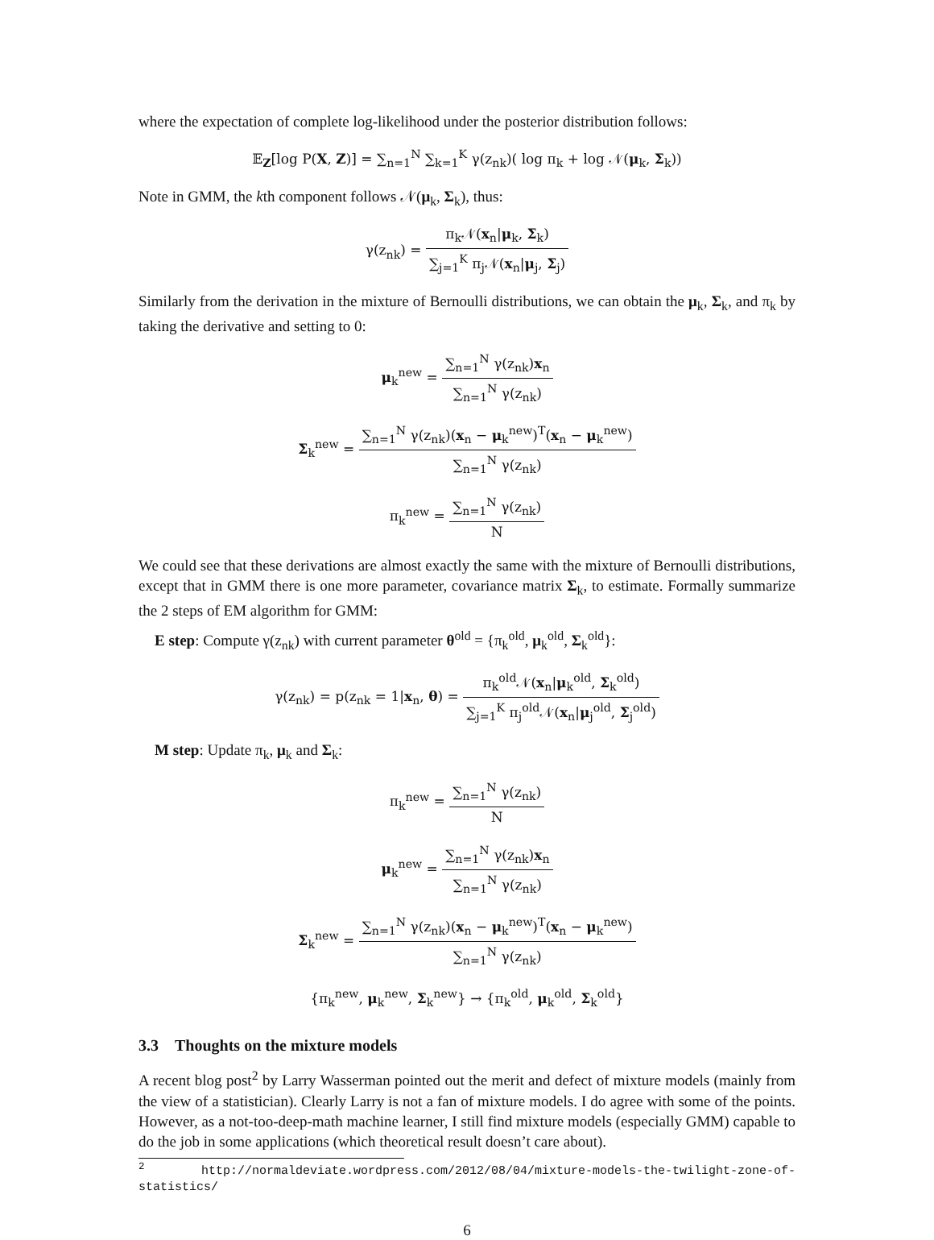where the expectation of complete log-likelihood under the posterior distribution follows:
𝔼<sub>Z</sub>[log P(X, Z)] = ∑<sub>n=1</sub><sup>N</sup> ∑<sub>k=1</sub><sup>K</sup> γ(z<sub>nk</sub>)( log π<sub>k</sub> + log 𝒩(μ<sub>k</sub>, Σ<sub>k</sub>))
Note in GMM, the kth component follows 𝒩(μ<sub>k</sub>, Σ<sub>k</sub>), thus:
γ(z<sub>nk</sub>) = π<sub>k</sub>𝒩(x<sub>n</sub>|μ<sub>k</sub>, Σ<sub>k</sub>) ∑<sub>j=1</sub><sup>K</sup> π<sub>j</sub>𝒩(x<sub>n</sub>|μ<sub>j</sub>, Σ<sub>j</sub>)
Similarly from the derivation in the mixture of Bernoulli distributions, we can obtain the μ<sub>k</sub>, Σ<sub>k</sub>, and π<sub>k</sub> by taking the derivative and setting to 0:
μ<sub>k</sub><sup>new</sup> = ∑<sub>n=1</sub><sup>N</sup> γ(z<sub>nk</sub>)x<sub>n</sub> ∑<sub>n=1</sub><sup>N</sup> γ(z<sub>nk</sub>)
Σ<sub>k</sub><sup>new</sup> = ∑<sub>n=1</sub><sup>N</sup> γ(z<sub>nk</sub>)(x<sub>n</sub> − μ<sub>k</sub><sup>new</sup>)<sup>T</sup>(x<sub>n</sub> − μ<sub>k</sub><sup>new</sup>) ∑<sub>n=1</sub><sup>N</sup> γ(z<sub>nk</sub>)
π<sub>k</sub><sup>new</sup> = ∑<sub>n=1</sub><sup>N</sup> γ(z<sub>nk</sub>) N
We could see that these derivations are almost exactly the same with the mixture of Bernoulli distributions, except that in GMM there is one more parameter, covariance matrix Σ<sub>k</sub>, to estimate. Formally summarize the 2 steps of EM algorithm for GMM:
E step: Compute γ(z<sub>nk</sub>) with current parameter θ<sup>old</sup> = {π<sub>k</sub><sup>old</sup>, μ<sub>k</sub><sup>old</sup>, Σ<sub>k</sub><sup>old</sup>}:
γ(z<sub>nk</sub>) = p(z<sub>nk</sub> = 1|x<sub>n</sub>, θ) = π<sub>k</sub><sup>old</sup>𝒩(x<sub>n</sub>|μ<sub>k</sub><sup>old</sup>, Σ<sub>k</sub><sup>old</sup>) ∑<sub>j=1</sub><sup>K</sup> π<sub>j</sub><sup>old</sup>𝒩(x<sub>n</sub>|μ<sub>j</sub><sup>old</sup>, Σ<sub>j</sub><sup>old</sup>)
M step: Update π<sub>k</sub>, μ<sub>k</sub> and Σ<sub>k</sub>:
π<sub>k</sub><sup>new</sup> = ∑<sub>n=1</sub><sup>N</sup> γ(z<sub>nk</sub>) N
μ<sub>k</sub><sup>new</sup> = ∑<sub>n=1</sub><sup>N</sup> γ(z<sub>nk</sub>)x<sub>n</sub> ∑<sub>n=1</sub><sup>N</sup> γ(z<sub>nk</sub>)
Σ<sub>k</sub><sup>new</sup> = ∑<sub>n=1</sub><sup>N</sup> γ(z<sub>nk</sub>)(x<sub>n</sub> − μ<sub>k</sub><sup>new</sup>)<sup>T</sup>(x<sub>n</sub> − μ<sub>k</sub><sup>new</sup>) ∑<sub>n=1</sub><sup>N</sup> γ(z<sub>nk</sub>)
{π<sub>k</sub><sup>new</sup>, μ<sub>k</sub><sup>new</sup>, Σ<sub>k</sub><sup>new</sup>} → {π<sub>k</sub><sup>old</sup>, μ<sub>k</sub><sup>old</sup>, Σ<sub>k</sub><sup>old</sup>}
3.3 Thoughts on the mixture models
A recent blog post<sup>2</sup> by Larry Wasserman pointed out the merit and defect of mixture models (mainly from the view of a statistician). Clearly Larry is not a fan of mixture models. I do agree with some of the points. However, as a not-too-deep-math machine learner, I still find mixture models (especially GMM) capable to do the job in some applications (which theoretical result doesn’t care about).
<sup>2</sup> http://normaldeviate.wordpress.com/2012/08/04/mixture-models-the-twilight-zone-of-statistics/
6